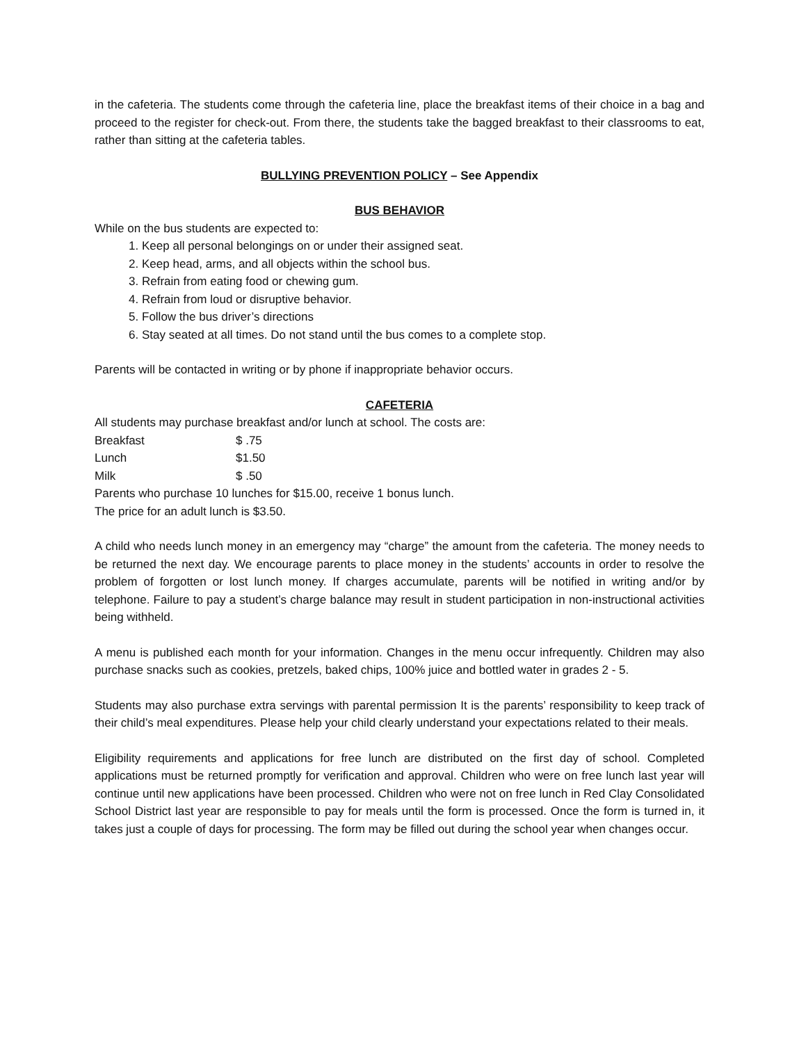in the cafeteria. The students come through the cafeteria line, place the breakfast items of their choice in a bag and proceed to the register for check-out. From there, the students take the bagged breakfast to their classrooms to eat, rather than sitting at the cafeteria tables.
BULLYING PREVENTION POLICY – See Appendix
BUS BEHAVIOR
While on the bus students are expected to:
1. Keep all personal belongings on or under their assigned seat.
2. Keep head, arms, and all objects within the school bus.
3. Refrain from eating food or chewing gum.
4. Refrain from loud or disruptive behavior.
5. Follow the bus driver’s directions
6. Stay seated at all times. Do not stand until the bus comes to a complete stop.
Parents will be contacted in writing or by phone if inappropriate behavior occurs.
CAFETERIA
All students may purchase breakfast and/or lunch at school. The costs are:
Breakfast $ .75
Lunch $1.50
Milk $ .50
Parents who purchase 10 lunches for $15.00, receive 1 bonus lunch.
The price for an adult lunch is $3.50.
A child who needs lunch money in an emergency may “charge” the amount from the cafeteria. The money needs to be returned the next day. We encourage parents to place money in the students’ accounts in order to resolve the problem of forgotten or lost lunch money. If charges accumulate, parents will be notified in writing and/or by telephone. Failure to pay a student’s charge balance may result in student participation in non-instructional activities being withheld.
A menu is published each month for your information. Changes in the menu occur infrequently. Children may also purchase snacks such as cookies, pretzels, baked chips, 100% juice and bottled water in grades 2 - 5.
Students may also purchase extra servings with parental permission It is the parents’ responsibility to keep track of their child’s meal expenditures. Please help your child clearly understand your expectations related to their meals.
Eligibility requirements and applications for free lunch are distributed on the first day of school. Completed applications must be returned promptly for verification and approval. Children who were on free lunch last year will continue until new applications have been processed. Children who were not on free lunch in Red Clay Consolidated School District last year are responsible to pay for meals until the form is processed. Once the form is turned in, it takes just a couple of days for processing. The form may be filled out during the school year when changes occur.